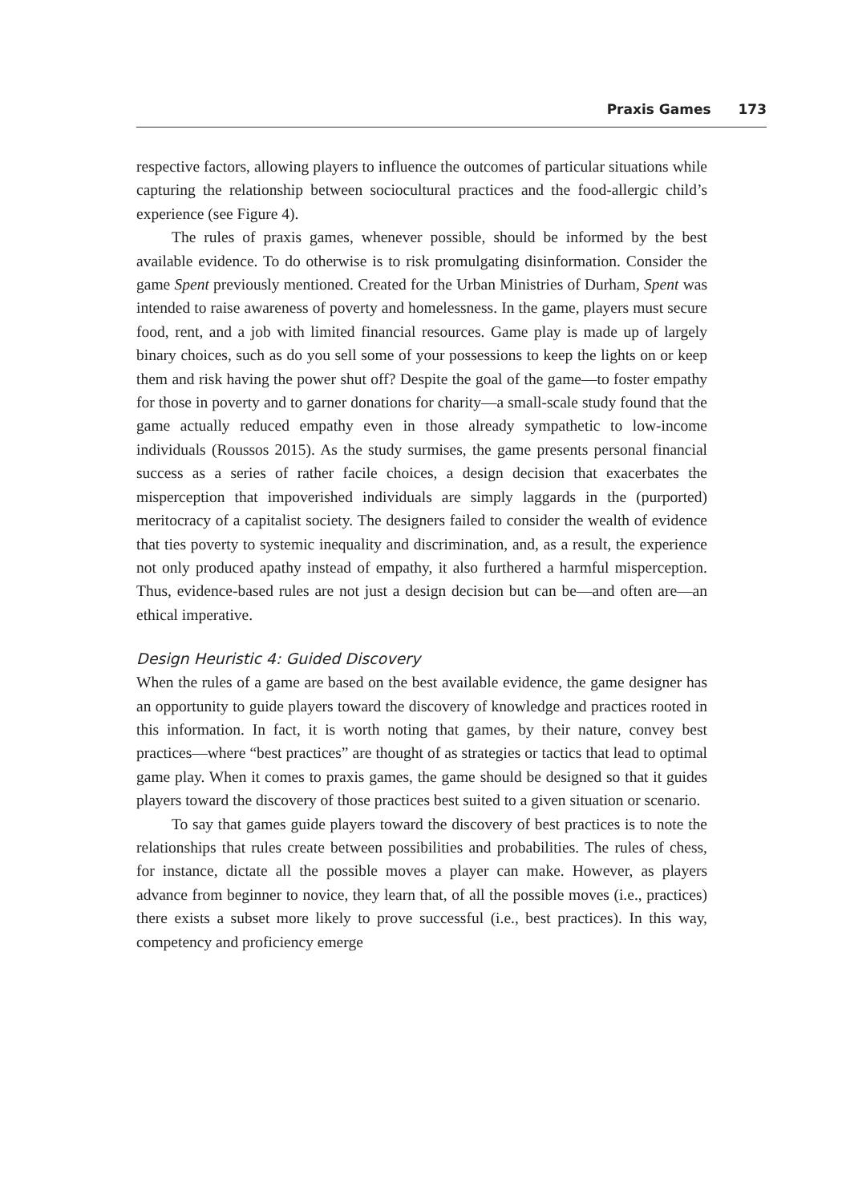Praxis Games 173
respective factors, allowing players to influence the outcomes of particular situations while capturing the relationship between sociocultural practices and the food-allergic child’s experience (see Figure 4).
The rules of praxis games, whenever possible, should be informed by the best available evidence. To do otherwise is to risk promulgating disinformation. Consider the game Spent previously mentioned. Created for the Urban Ministries of Durham, Spent was intended to raise awareness of poverty and homelessness. In the game, players must secure food, rent, and a job with limited financial resources. Game play is made up of largely binary choices, such as do you sell some of your possessions to keep the lights on or keep them and risk having the power shut off? Despite the goal of the game—to foster empathy for those in poverty and to garner donations for charity—a small-scale study found that the game actually reduced empathy even in those already sympathetic to low-income individuals (Roussos 2015). As the study surmises, the game presents personal financial success as a series of rather facile choices, a design decision that exacerbates the misperception that impoverished individuals are simply laggards in the (purported) meritocracy of a capitalist society. The designers failed to consider the wealth of evidence that ties poverty to systemic inequality and discrimination, and, as a result, the experience not only produced apathy instead of empathy, it also furthered a harmful misperception. Thus, evidence-based rules are not just a design decision but can be—and often are—an ethical imperative.
Design Heuristic 4: Guided Discovery
When the rules of a game are based on the best available evidence, the game designer has an opportunity to guide players toward the discovery of knowledge and practices rooted in this information. In fact, it is worth noting that games, by their nature, convey best practices—where “best practices” are thought of as strategies or tactics that lead to optimal game play. When it comes to praxis games, the game should be designed so that it guides players toward the discovery of those practices best suited to a given situation or scenario.
To say that games guide players toward the discovery of best practices is to note the relationships that rules create between possibilities and probabilities. The rules of chess, for instance, dictate all the possible moves a player can make. However, as players advance from beginner to novice, they learn that, of all the possible moves (i.e., practices) there exists a subset more likely to prove successful (i.e., best practices). In this way, competency and proficiency emerge